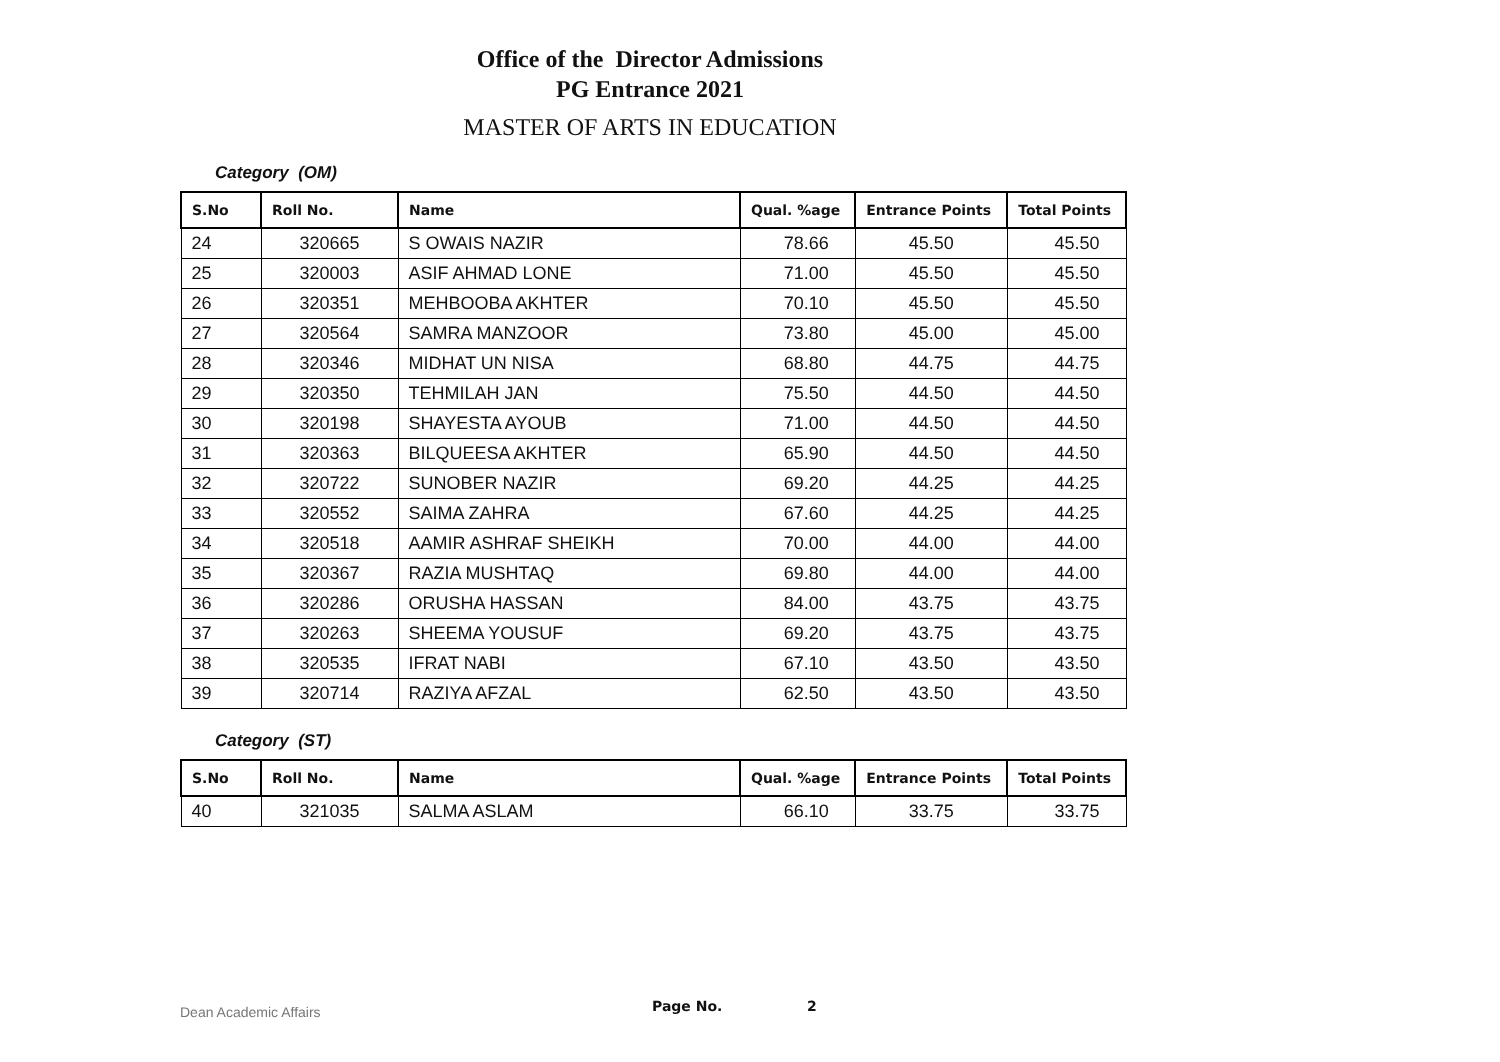Office of the Director Admissions
PG Entrance 2021
MASTER OF ARTS IN EDUCATION
Category (OM)
| S.No | Roll No. | Name | Qual. %age | Entrance Points | Total Points |
| --- | --- | --- | --- | --- | --- |
| 24 | 320665 | S OWAIS NAZIR | 78.66 | 45.50 | 45.50 |
| 25 | 320003 | ASIF AHMAD LONE | 71.00 | 45.50 | 45.50 |
| 26 | 320351 | MEHBOOBA AKHTER | 70.10 | 45.50 | 45.50 |
| 27 | 320564 | SAMRA MANZOOR | 73.80 | 45.00 | 45.00 |
| 28 | 320346 | MIDHAT UN NISA | 68.80 | 44.75 | 44.75 |
| 29 | 320350 | TEHMILAH JAN | 75.50 | 44.50 | 44.50 |
| 30 | 320198 | SHAYESTA AYOUB | 71.00 | 44.50 | 44.50 |
| 31 | 320363 | BILQUEESA AKHTER | 65.90 | 44.50 | 44.50 |
| 32 | 320722 | SUNOBER NAZIR | 69.20 | 44.25 | 44.25 |
| 33 | 320552 | SAIMA ZAHRA | 67.60 | 44.25 | 44.25 |
| 34 | 320518 | AAMIR ASHRAF SHEIKH | 70.00 | 44.00 | 44.00 |
| 35 | 320367 | RAZIA MUSHTAQ | 69.80 | 44.00 | 44.00 |
| 36 | 320286 | ORUSHA HASSAN | 84.00 | 43.75 | 43.75 |
| 37 | 320263 | SHEEMA YOUSUF | 69.20 | 43.75 | 43.75 |
| 38 | 320535 | IFRAT NABI | 67.10 | 43.50 | 43.50 |
| 39 | 320714 | RAZIYA AFZAL | 62.50 | 43.50 | 43.50 |
Category (ST)
| S.No | Roll No. | Name | Qual. %age | Entrance Points | Total Points |
| --- | --- | --- | --- | --- | --- |
| 40 | 321035 | SALMA ASLAM | 66.10 | 33.75 | 33.75 |
Dean Academic Affairs Page No. 2